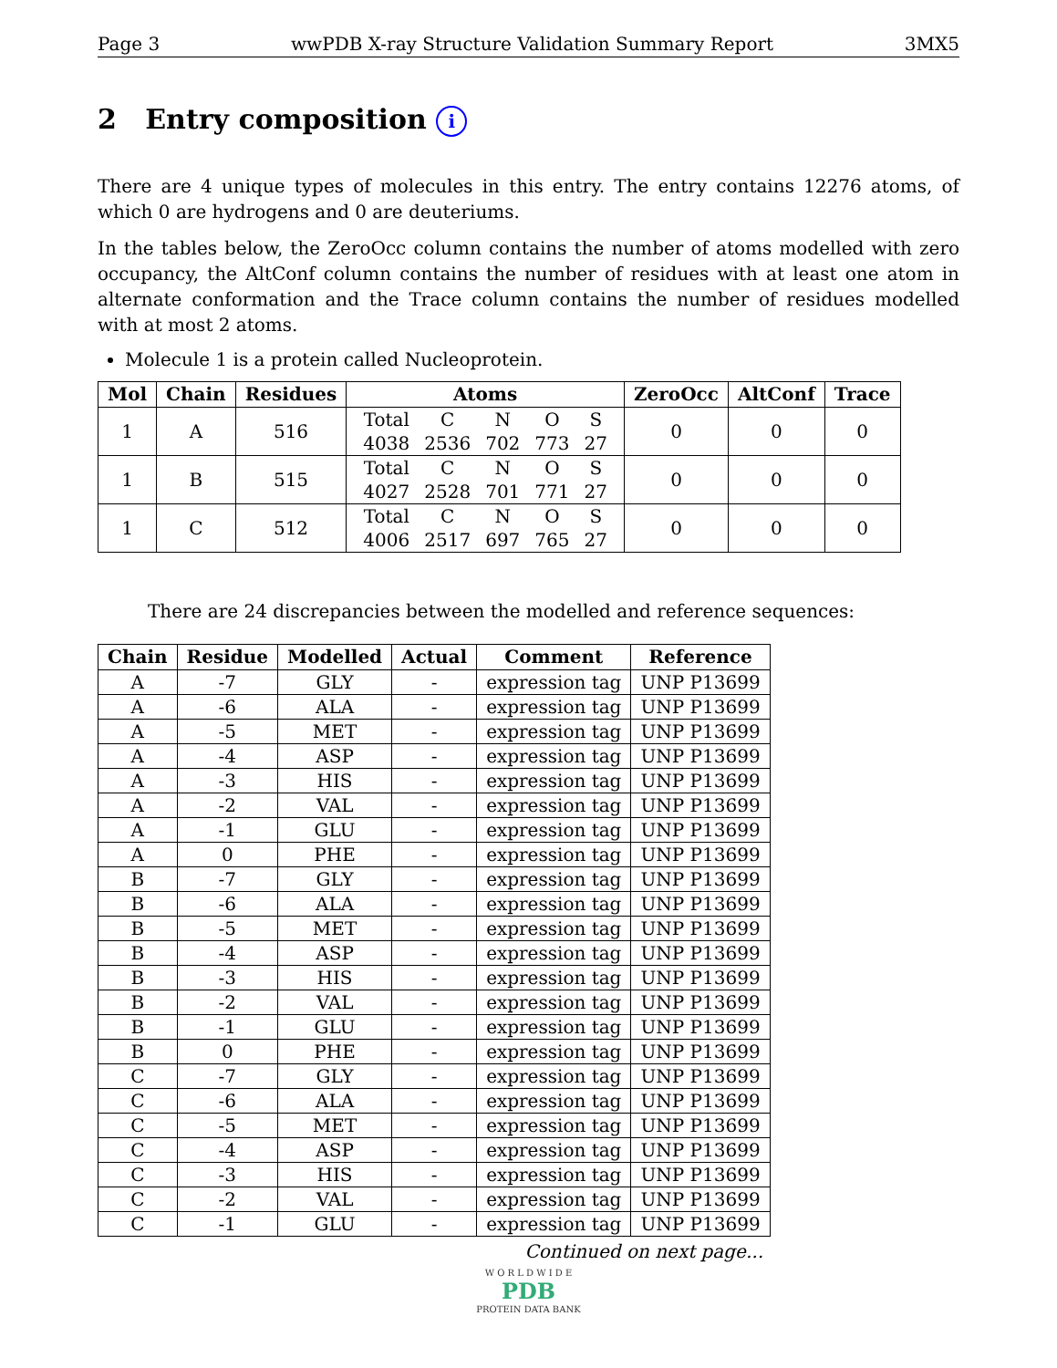Page 3 wwPDB X-ray Structure Validation Summary Report 3MX5
2 Entry composition i
There are 4 unique types of molecules in this entry. The entry contains 12276 atoms, of which 0 are hydrogens and 0 are deuteriums.
In the tables below, the ZeroOcc column contains the number of atoms modelled with zero occupancy, the AltConf column contains the number of residues with at least one atom in alternate conformation and the Trace column contains the number of residues modelled with at most 2 atoms.
Molecule 1 is a protein called Nucleoprotein.
| Mol | Chain | Residues | Atoms | ZeroOcc | AltConf | Trace |
| --- | --- | --- | --- | --- | --- | --- |
| 1 | A | 516 | / Total / C / N / O / S / / 4038 / 2536 / 702 / 773 / 27 / | 0 | 0 | 0 |
| 1 | B | 515 | / Total / C / N / O / S / / 4027 / 2528 / 701 / 771 / 27 / | 0 | 0 | 0 |
| 1 | C | 512 | / Total / C / N / O / S / / 4006 / 2517 / 697 / 765 / 27 / | 0 | 0 | 0 |
There are 24 discrepancies between the modelled and reference sequences:
| Chain | Residue | Modelled | Actual | Comment | Reference |
| --- | --- | --- | --- | --- | --- |
| A | -7 | GLY | - | expression tag | UNP P13699 |
| A | -6 | ALA | - | expression tag | UNP P13699 |
| A | -5 | MET | - | expression tag | UNP P13699 |
| A | -4 | ASP | - | expression tag | UNP P13699 |
| A | -3 | HIS | - | expression tag | UNP P13699 |
| A | -2 | VAL | - | expression tag | UNP P13699 |
| A | -1 | GLU | - | expression tag | UNP P13699 |
| A | 0 | PHE | - | expression tag | UNP P13699 |
| B | -7 | GLY | - | expression tag | UNP P13699 |
| B | -6 | ALA | - | expression tag | UNP P13699 |
| B | -5 | MET | - | expression tag | UNP P13699 |
| B | -4 | ASP | - | expression tag | UNP P13699 |
| B | -3 | HIS | - | expression tag | UNP P13699 |
| B | -2 | VAL | - | expression tag | UNP P13699 |
| B | -1 | GLU | - | expression tag | UNP P13699 |
| B | 0 | PHE | - | expression tag | UNP P13699 |
| C | -7 | GLY | - | expression tag | UNP P13699 |
| C | -6 | ALA | - | expression tag | UNP P13699 |
| C | -5 | MET | - | expression tag | UNP P13699 |
| C | -4 | ASP | - | expression tag | UNP P13699 |
| C | -3 | HIS | - | expression tag | UNP P13699 |
| C | -2 | VAL | - | expression tag | UNP P13699 |
| C | -1 | GLU | - | expression tag | UNP P13699 |
Continued on next page...
W O R L D W I D E
PDB
PROTEIN DATA BANK